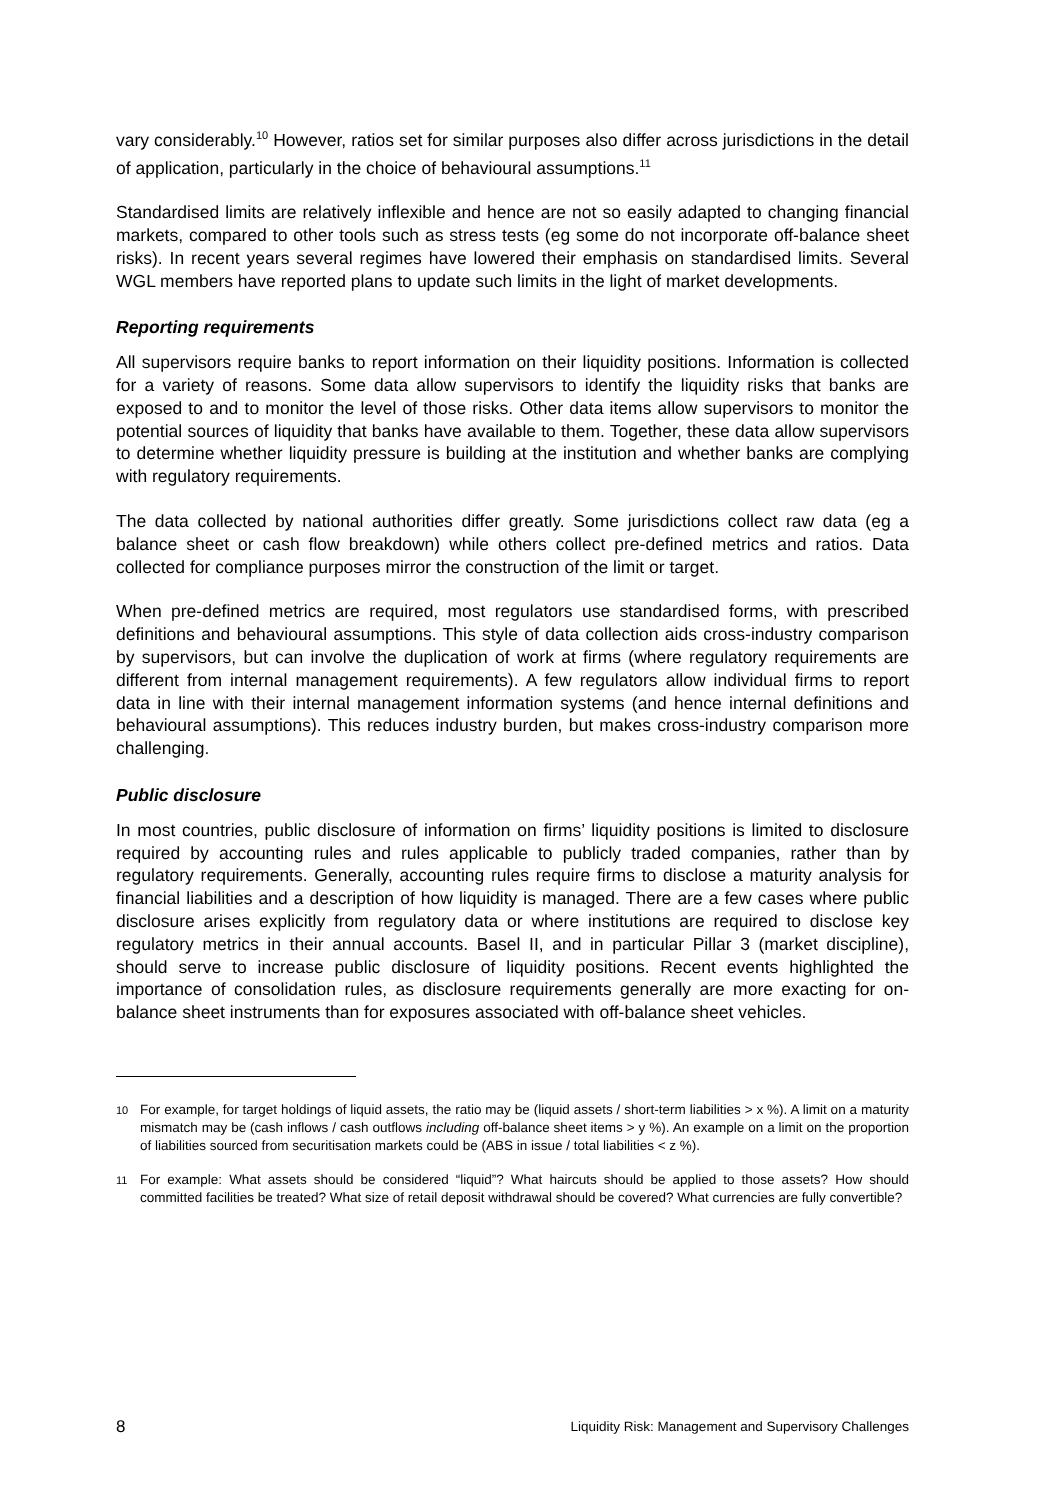vary considerably.<sup>10</sup> However, ratios set for similar purposes also differ across jurisdictions in the detail of application, particularly in the choice of behavioural assumptions.<sup>11</sup>
Standardised limits are relatively inflexible and hence are not so easily adapted to changing financial markets, compared to other tools such as stress tests (eg some do not incorporate off-balance sheet risks). In recent years several regimes have lowered their emphasis on standardised limits. Several WGL members have reported plans to update such limits in the light of market developments.
Reporting requirements
All supervisors require banks to report information on their liquidity positions. Information is collected for a variety of reasons. Some data allow supervisors to identify the liquidity risks that banks are exposed to and to monitor the level of those risks. Other data items allow supervisors to monitor the potential sources of liquidity that banks have available to them. Together, these data allow supervisors to determine whether liquidity pressure is building at the institution and whether banks are complying with regulatory requirements.
The data collected by national authorities differ greatly. Some jurisdictions collect raw data (eg a balance sheet or cash flow breakdown) while others collect pre-defined metrics and ratios. Data collected for compliance purposes mirror the construction of the limit or target.
When pre-defined metrics are required, most regulators use standardised forms, with prescribed definitions and behavioural assumptions. This style of data collection aids cross-industry comparison by supervisors, but can involve the duplication of work at firms (where regulatory requirements are different from internal management requirements). A few regulators allow individual firms to report data in line with their internal management information systems (and hence internal definitions and behavioural assumptions). This reduces industry burden, but makes cross-industry comparison more challenging.
Public disclosure
In most countries, public disclosure of information on firms’ liquidity positions is limited to disclosure required by accounting rules and rules applicable to publicly traded companies, rather than by regulatory requirements. Generally, accounting rules require firms to disclose a maturity analysis for financial liabilities and a description of how liquidity is managed. There are a few cases where public disclosure arises explicitly from regulatory data or where institutions are required to disclose key regulatory metrics in their annual accounts. Basel II, and in particular Pillar 3 (market discipline), should serve to increase public disclosure of liquidity positions. Recent events highlighted the importance of consolidation rules, as disclosure requirements generally are more exacting for on-balance sheet instruments than for exposures associated with off-balance sheet vehicles.
<sup>10</sup> For example, for target holdings of liquid assets, the ratio may be (liquid assets / short-term liabilities > x %). A limit on a maturity mismatch may be (cash inflows / cash outflows including off-balance sheet items > y %). An example on a limit on the proportion of liabilities sourced from securitisation markets could be (ABS in issue / total liabilities < z %).
<sup>11</sup> For example: What assets should be considered “liquid”? What haircuts should be applied to those assets? How should committed facilities be treated? What size of retail deposit withdrawal should be covered? What currencies are fully convertible?
8 Liquidity Risk: Management and Supervisory Challenges